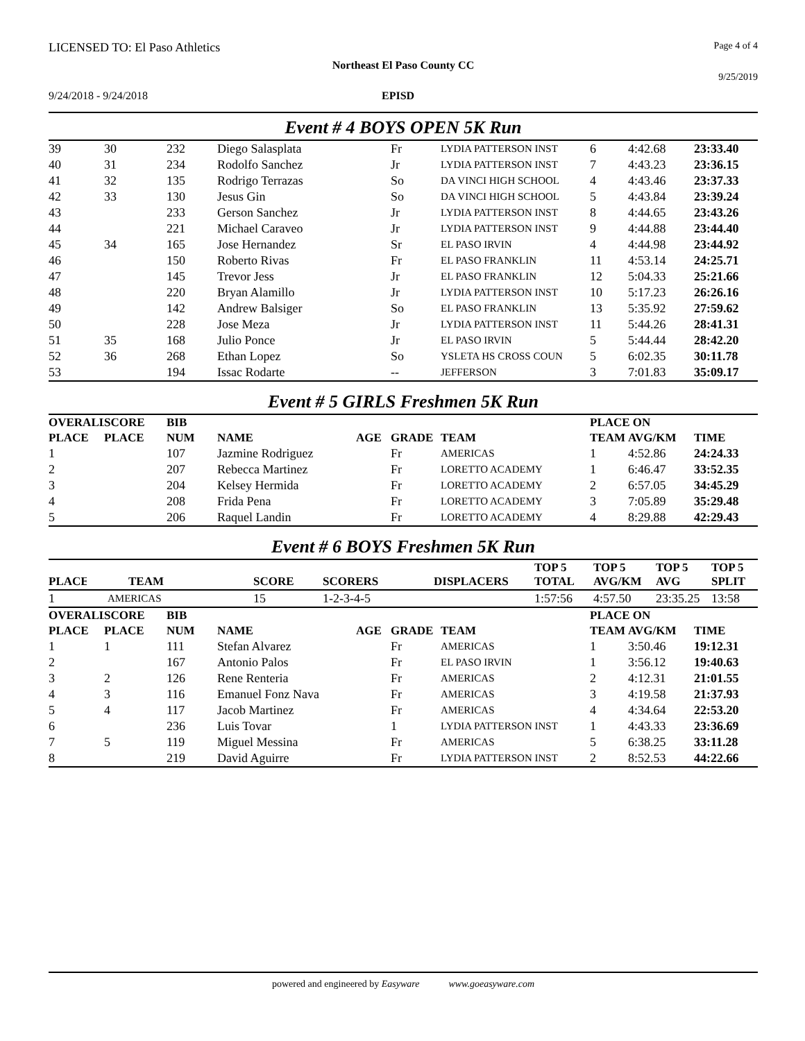LICENSED TO: El Paso Athletics Page 4 of 4
Northeast El Paso County CC
9/25/2019
9/24/2018 - 9/24/2018 EPISD
Event # 4 BOYS OPEN 5K Run
| 39 | 30 | 232 | Diego Salasplata | Fr | LYDIA PATTERSON INST | 6 | 4:42.68 | 23:33.40 |
| 40 | 31 | 234 | Rodolfo Sanchez | Jr | LYDIA PATTERSON INST | 7 | 4:43.23 | 23:36.15 |
| 41 | 32 | 135 | Rodrigo Terrazas | So | DA VINCI HIGH SCHOOL | 4 | 4:43.46 | 23:37.33 |
| 42 | 33 | 130 | Jesus Gin | So | DA VINCI HIGH SCHOOL | 5 | 4:43.84 | 23:39.24 |
| 43 | | 233 | Gerson Sanchez | Jr | LYDIA PATTERSON INST | 8 | 4:44.65 | 23:43.26 |
| 44 | | 221 | Michael Caraveo | Jr | LYDIA PATTERSON INST | 9 | 4:44.88 | 23:44.40 |
| 45 | 34 | 165 | Jose Hernandez | Sr | EL PASO IRVIN | 4 | 4:44.98 | 23:44.92 |
| 46 | | 150 | Roberto Rivas | Fr | EL PASO FRANKLIN | 11 | 4:53.14 | 24:25.71 |
| 47 | | 145 | Trevor Jess | Jr | EL PASO FRANKLIN | 12 | 5:04.33 | 25:21.66 |
| 48 | | 220 | Bryan Alamillo | Jr | LYDIA PATTERSON INST | 10 | 5:17.23 | 26:26.16 |
| 49 | | 142 | Andrew Balsiger | So | EL PASO FRANKLIN | 13 | 5:35.92 | 27:59.62 |
| 50 | | 228 | Jose Meza | Jr | LYDIA PATTERSON INST | 11 | 5:44.26 | 28:41.31 |
| 51 | 35 | 168 | Julio Ponce | Jr | EL PASO IRVIN | 5 | 5:44.44 | 28:42.20 |
| 52 | 36 | 268 | Ethan Lopez | So | YSLETA HS CROSS COUN | 5 | 6:02.35 | 30:11.78 |
| 53 | | 194 | Issac Rodarte | -- | JEFFERSON | 3 | 7:01.83 | 35:09.17 |
Event # 5 GIRLS Freshmen 5K Run
| OVERALL | SCORE | BIB | | | | | PLACE ON | | |
| --- | --- | --- | --- | --- | --- | --- | --- | --- | --- |
| PLACE | PLACE | NUM | NAME | AGE | GRADE | TEAM | TEAM | AVG/KM | TIME |
| 1 | | 107 | Jazmine Rodriguez | | Fr | AMERICAS | 1 | 4:52.86 | 24:24.33 |
| 2 | | 207 | Rebecca Martinez | | Fr | LORETTO ACADEMY | 1 | 6:46.47 | 33:52.35 |
| 3 | | 204 | Kelsey Hermida | | Fr | LORETTO ACADEMY | 2 | 6:57.05 | 34:45.29 |
| 4 | | 208 | Frida Pena | | Fr | LORETTO ACADEMY | 3 | 7:05.89 | 35:29.48 |
| 5 | | 206 | Raquel Landin | | Fr | LORETTO ACADEMY | 4 | 8:29.88 | 42:29.43 |
Event # 6 BOYS Freshmen 5K Run
| PLACE | TEAM | SCORE | SCORERS | DISPLACERS | TOP 5 TOTAL | TOP 5 AVG/KM | TOP 5 AVG | TOP 5 SPLIT |
| --- | --- | --- | --- | --- | --- | --- | --- | --- |
| 1 | AMERICAS | 15 | 1-2-3-4-5 | | 1:57:56 | 4:57.50 | 23:35.25 | 13:58 |
| OVERALL | SCORE | BIB | | | | | PLACE ON | | |
| --- | --- | --- | --- | --- | --- | --- | --- | --- | --- |
| PLACE | PLACE | NUM | NAME | AGE | GRADE | TEAM | TEAM | AVG/KM | TIME |
| 1 | 1 | 111 | Stefan Alvarez | | Fr | AMERICAS | 1 | 3:50.46 | 19:12.31 |
| 2 | | 167 | Antonio Palos | | Fr | EL PASO IRVIN | 1 | 3:56.12 | 19:40.63 |
| 3 | 2 | 126 | Rene Renteria | | Fr | AMERICAS | 2 | 4:12.31 | 21:01.55 |
| 4 | 3 | 116 | Emanuel Fonz Nava | | Fr | AMERICAS | 3 | 4:19.58 | 21:37.93 |
| 5 | 4 | 117 | Jacob Martinez | | Fr | AMERICAS | 4 | 4:34.64 | 22:53.20 |
| 6 | | 236 | Luis Tovar | | 1 | LYDIA PATTERSON INST | 1 | 4:43.33 | 23:36.69 |
| 7 | 5 | 119 | Miguel Messina | | Fr | AMERICAS | 5 | 6:38.25 | 33:11.28 |
| 8 | | 219 | David Aguirre | | Fr | LYDIA PATTERSON INST | 2 | 8:52.53 | 44:22.66 |
powered and engineered by Easyware www.goeasyware.com